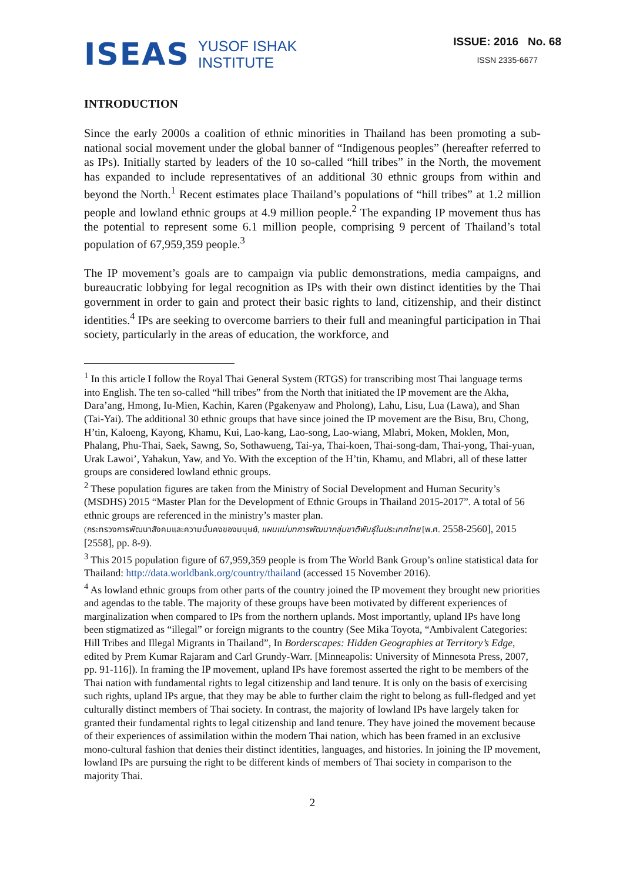ISEAS
YUSOF ISHAK
INSTITUTE
ISSUE: 2016 No. 68
ISSN 2335-6677
INTRODUCTION
Since the early 2000s a coalition of ethnic minorities in Thailand has been promoting a sub-national social movement under the global banner of “Indigenous peoples” (hereafter referred to as IPs). Initially started by leaders of the 10 so-called “hill tribes” in the North, the movement has expanded to include representatives of an additional 30 ethnic groups from within and beyond the North.<sup>1</sup> Recent estimates place Thailand’s populations of “hill tribes” at 1.2 million people and lowland ethnic groups at 4.9 million people.<sup>2</sup> The expanding IP movement thus has the potential to represent some 6.1 million people, comprising 9 percent of Thailand’s total population of 67,959,359 people.<sup>3</sup>
The IP movement’s goals are to campaign via public demonstrations, media campaigns, and bureaucratic lobbying for legal recognition as IPs with their own distinct identities by the Thai government in order to gain and protect their basic rights to land, citizenship, and their distinct identities.<sup>4</sup> IPs are seeking to overcome barriers to their full and meaningful participation in Thai society, particularly in the areas of education, the workforce, and
<sup>1</sup> In this article I follow the Royal Thai General System (RTGS) for transcribing most Thai language terms into English. The ten so-called “hill tribes” from the North that initiated the IP movement are the Akha, Dara’ang, Hmong, Iu-Mien, Kachin, Karen (Pgakenyaw and Pholong), Lahu, Lisu, Lua (Lawa), and Shan (Tai-Yai). The additional 30 ethnic groups that have since joined the IP movement are the Bisu, Bru, Chong, H’tin, Kaloeng, Kayong, Khamu, Kui, Lao-kang, Lao-song, Lao-wiang, Mlabri, Moken, Moklen, Mon, Phalang, Phu-Thai, Saek, Sawng, So, Sothawueng, Tai-ya, Thai-koen, Thai-song-dam, Thai-yong, Thai-yuan, Urak Lawoi’, Yahakun, Yaw, and Yo. With the exception of the H’tin, Khamu, and Mlabri, all of these latter groups are considered lowland ethnic groups.
<sup>2</sup> These population figures are taken from the Ministry of Social Development and Human Security’s (MSDHS) 2015 “Master Plan for the Development of Ethnic Groups in Thailand 2015-2017”. A total of 56 ethnic groups are referenced in the ministry’s master plan.
(กระทรวงการพัฒนาสังคมและความมั่นคงของมนุษย์, แผนแม่บทการพัฒนากลุ่มชาติพันธุ์ในประเทศไทย [พ.ศ. 2558-2560], 2015 [2558], pp. 8-9).
<sup>3</sup> This 2015 population figure of 67,959,359 people is from The World Bank Group’s online statistical data for Thailand: http://data.worldbank.org/country/thailand (accessed 15 November 2016).
<sup>4</sup> As lowland ethnic groups from other parts of the country joined the IP movement they brought new priorities and agendas to the table. The majority of these groups have been motivated by different experiences of marginalization when compared to IPs from the northern uplands. Most importantly, upland IPs have long been stigmatized as “illegal” or foreign migrants to the country (See Mika Toyota, “Ambivalent Categories: Hill Tribes and Illegal Migrants in Thailand”, In Borderscapes: Hidden Geographies at Territory’s Edge, edited by Prem Kumar Rajaram and Carl Grundy-Warr. [Minneapolis: University of Minnesota Press, 2007, pp. 91-116]). In framing the IP movement, upland IPs have foremost asserted the right to be members of the Thai nation with fundamental rights to legal citizenship and land tenure. It is only on the basis of exercising such rights, upland IPs argue, that they may be able to further claim the right to belong as full-fledged and yet culturally distinct members of Thai society. In contrast, the majority of lowland IPs have largely taken for granted their fundamental rights to legal citizenship and land tenure. They have joined the movement because of their experiences of assimilation within the modern Thai nation, which has been framed in an exclusive mono-cultural fashion that denies their distinct identities, languages, and histories. In joining the IP movement, lowland IPs are pursuing the right to be different kinds of members of Thai society in comparison to the majority Thai.
2